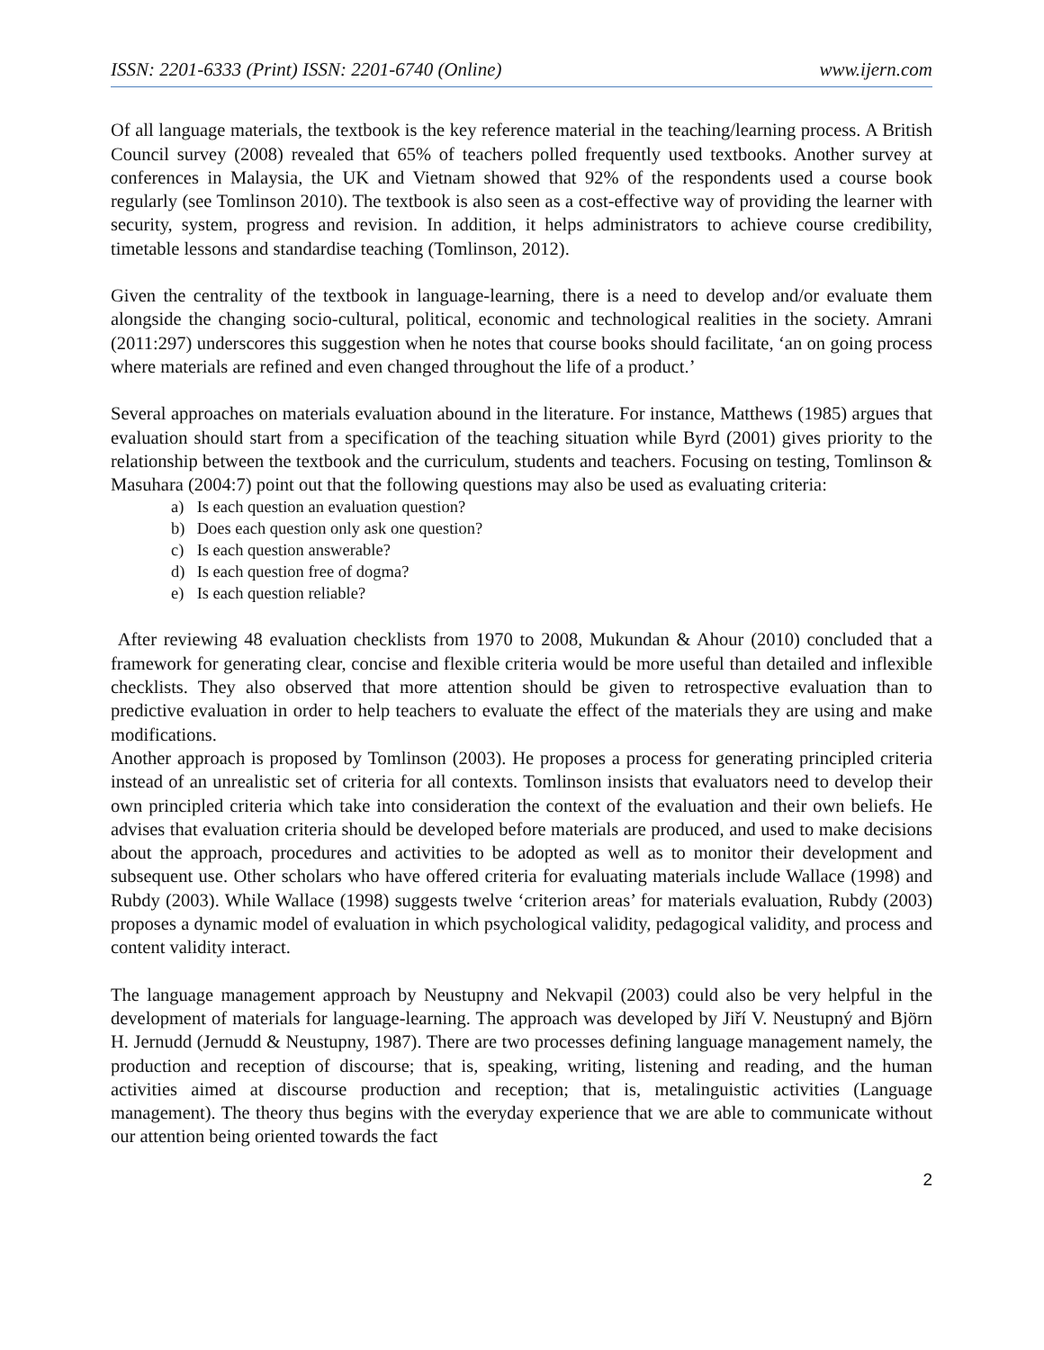ISSN: 2201-6333 (Print) ISSN: 2201-6740 (Online) www.ijern.com
Of all language materials, the textbook is the key reference material in the teaching/learning process. A British Council survey (2008) revealed that 65% of teachers polled frequently used textbooks. Another survey at conferences in Malaysia, the UK and Vietnam showed that 92% of the respondents used a course book regularly (see Tomlinson 2010). The textbook is also seen as a cost-effective way of providing the learner with security, system, progress and revision. In addition, it helps administrators to achieve course credibility, timetable lessons and standardise teaching (Tomlinson, 2012).
Given the centrality of the textbook in language-learning, there is a need to develop and/or evaluate them alongside the changing socio-cultural, political, economic and technological realities in the society. Amrani (2011:297) underscores this suggestion when he notes that course books should facilitate, ‘an on going process where materials are refined and even changed throughout the life of a product.’
Several approaches on materials evaluation abound in the literature. For instance, Matthews (1985) argues that evaluation should start from a specification of the teaching situation while Byrd (2001) gives priority to the relationship between the textbook and the curriculum, students and teachers. Focusing on testing, Tomlinson & Masuhara (2004:7) point out that the following questions may also be used as evaluating criteria:
a) Is each question an evaluation question?
b) Does each question only ask one question?
c) Is each question answerable?
d) Is each question free of dogma?
e) Is each question reliable?
After reviewing 48 evaluation checklists from 1970 to 2008, Mukundan & Ahour (2010) concluded that a framework for generating clear, concise and flexible criteria would be more useful than detailed and inflexible checklists. They also observed that more attention should be given to retrospective evaluation than to predictive evaluation in order to help teachers to evaluate the effect of the materials they are using and make modifications.
Another approach is proposed by Tomlinson (2003). He proposes a process for generating principled criteria instead of an unrealistic set of criteria for all contexts. Tomlinson insists that evaluators need to develop their own principled criteria which take into consideration the context of the evaluation and their own beliefs. He advises that evaluation criteria should be developed before materials are produced, and used to make decisions about the approach, procedures and activities to be adopted as well as to monitor their development and subsequent use. Other scholars who have offered criteria for evaluating materials include Wallace (1998) and Rubdy (2003). While Wallace (1998) suggests twelve ‘criterion areas’ for materials evaluation, Rubdy (2003) proposes a dynamic model of evaluation in which psychological validity, pedagogical validity, and process and content validity interact.
The language management approach by Neustupny and Nekvapil (2003) could also be very helpful in the development of materials for language-learning. The approach was developed by Jiří V. Neustupný and Björn H. Jernudd (Jernudd & Neustupny, 1987). There are two processes defining language management namely, the production and reception of discourse; that is, speaking, writing, listening and reading, and the human activities aimed at discourse production and reception; that is, metalinguistic activities (Language management). The theory thus begins with the everyday experience that we are able to communicate without our attention being oriented towards the fact
2